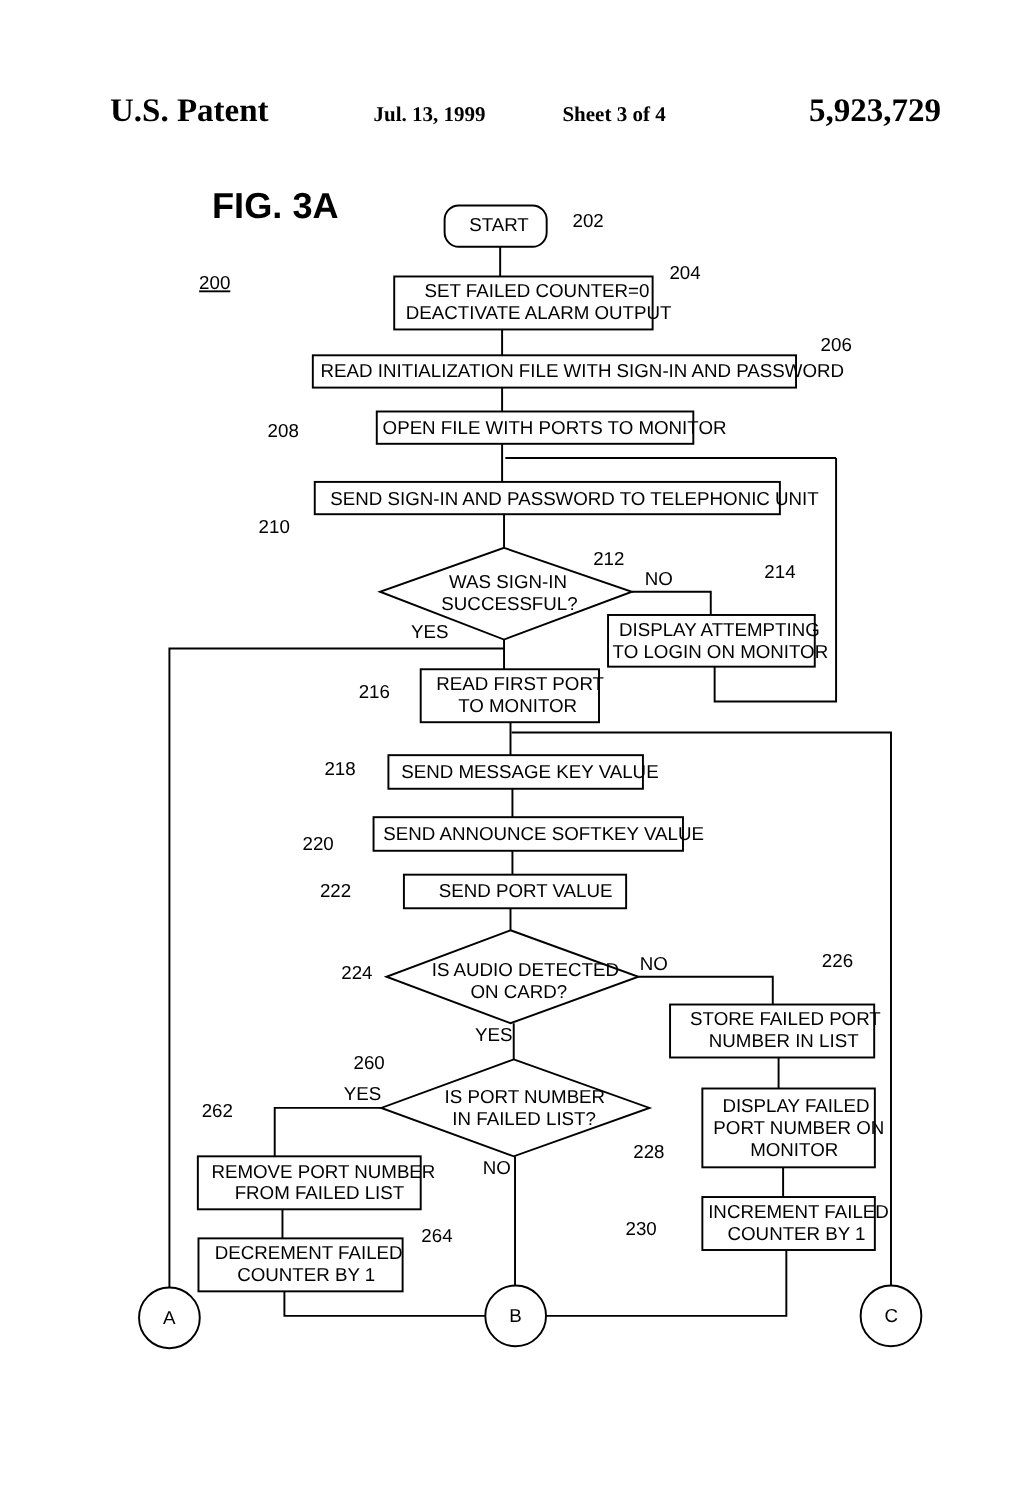U.S. Patent Jul. 13, 1999 Sheet 3 of 4 5,923,729
FIG. 3A
200
START
202
204
SET FAILED COUNTER=0
DEACTIVATE ALARM OUTPUT
206
READ INITIALIZATION FILE WITH SIGN-IN AND PASSWORD
208
OPEN FILE WITH PORTS TO MONITOR
SEND SIGN-IN AND PASSWORD TO TELEPHONIC UNIT
210
212
214
WAS SIGN-IN
SUCCESSFUL?
NO
DISPLAY ATTEMPTING
TO LOGIN ON MONITOR
YES
216
READ FIRST PORT
TO MONITOR
218
SEND MESSAGE KEY VALUE
220
SEND ANNOUNCE SOFTKEY VALUE
222
SEND PORT VALUE
224
IS AUDIO DETECTED
ON CARD?
NO
226
STORE FAILED PORT
NUMBER IN LIST
YES
260
YES
262
IS PORT NUMBER
IN FAILED LIST?
DISPLAY FAILED
PORT NUMBER ON
MONITOR
228
NO
REMOVE PORT NUMBER
FROM FAILED LIST
INCREMENT FAILED
COUNTER BY 1
230
264
DECREMENT FAILED
COUNTER BY 1
A
B
C